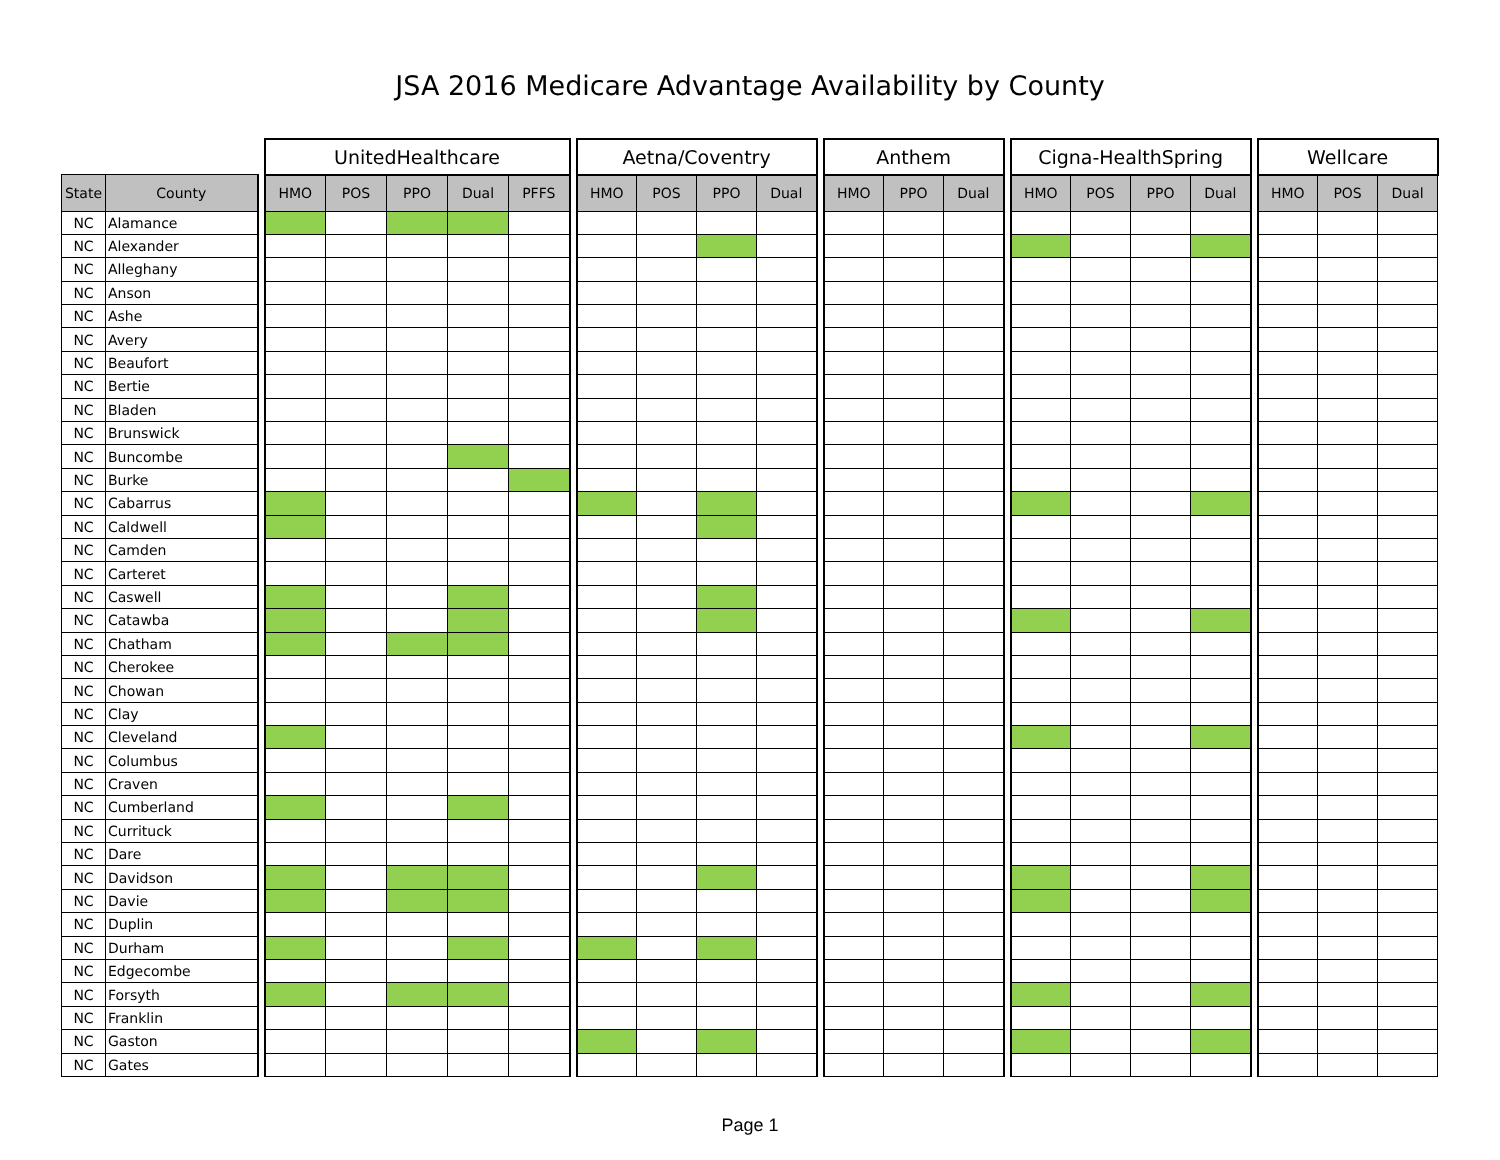JSA 2016 Medicare Advantage Availability by County
| | | | UnitedHealthcare | | | | | | Aetna/Coventry | | | | | Anthem | | | | Cigna-HealthSpring | | | | | Wellcare | | |
| --- | --- | --- | --- | --- | --- | --- | --- | --- | --- | --- | --- | --- | --- | --- | --- | --- | --- | --- | --- | --- | --- | --- | --- | --- | --- |
| State | County | | HMO | POS | PPO | Dual | PFFS | | HMO | POS | PPO | Dual | | HMO | PPO | Dual | | HMO | POS | PPO | Dual | | HMO | POS | Dual |
| NC | Alamance | | | | | | | | | | | | | | | | | | | | | | | | |
| NC | Alexander | | | | | | | | | | | | | | | | | | | | | | | | |
| NC | Alleghany | | | | | | | | | | | | | | | | | | | | | | | | |
| NC | Anson | | | | | | | | | | | | | | | | | | | | | | | | |
| NC | Ashe | | | | | | | | | | | | | | | | | | | | | | | | |
| NC | Avery | | | | | | | | | | | | | | | | | | | | | | | | |
| NC | Beaufort | | | | | | | | | | | | | | | | | | | | | | | | |
| NC | Bertie | | | | | | | | | | | | | | | | | | | | | | | | |
| NC | Bladen | | | | | | | | | | | | | | | | | | | | | | | | |
| NC | Brunswick | | | | | | | | | | | | | | | | | | | | | | | | |
| NC | Buncombe | | | | | | | | | | | | | | | | | | | | | | | | |
| NC | Burke | | | | | | | | | | | | | | | | | | | | | | | | |
| NC | Cabarrus | | | | | | | | | | | | | | | | | | | | | | | | |
| NC | Caldwell | | | | | | | | | | | | | | | | | | | | | | | | |
| NC | Camden | | | | | | | | | | | | | | | | | | | | | | | | |
| NC | Carteret | | | | | | | | | | | | | | | | | | | | | | | | |
| NC | Caswell | | | | | | | | | | | | | | | | | | | | | | | | |
| NC | Catawba | | | | | | | | | | | | | | | | | | | | | | | | |
| NC | Chatham | | | | | | | | | | | | | | | | | | | | | | | | |
| NC | Cherokee | | | | | | | | | | | | | | | | | | | | | | | | |
| NC | Chowan | | | | | | | | | | | | | | | | | | | | | | | | |
| NC | Clay | | | | | | | | | | | | | | | | | | | | | | | | |
| NC | Cleveland | | | | | | | | | | | | | | | | | | | | | | | | |
| NC | Columbus | | | | | | | | | | | | | | | | | | | | | | | | |
| NC | Craven | | | | | | | | | | | | | | | | | | | | | | | | |
| NC | Cumberland | | | | | | | | | | | | | | | | | | | | | | | | |
| NC | Currituck | | | | | | | | | | | | | | | | | | | | | | | | |
| NC | Dare | | | | | | | | | | | | | | | | | | | | | | | | |
| NC | Davidson | | | | | | | | | | | | | | | | | | | | | | | | |
| NC | Davie | | | | | | | | | | | | | | | | | | | | | | | | |
| NC | Duplin | | | | | | | | | | | | | | | | | | | | | | | | |
| NC | Durham | | | | | | | | | | | | | | | | | | | | | | | | |
| NC | Edgecombe | | | | | | | | | | | | | | | | | | | | | | | | |
| NC | Forsyth | | | | | | | | | | | | | | | | | | | | | | | | |
| NC | Franklin | | | | | | | | | | | | | | | | | | | | | | | | |
| NC | Gaston | | | | | | | | | | | | | | | | | | | | | | | | |
| NC | Gates | | | | | | | | | | | | | | | | | | | | | | | | |
Page 1